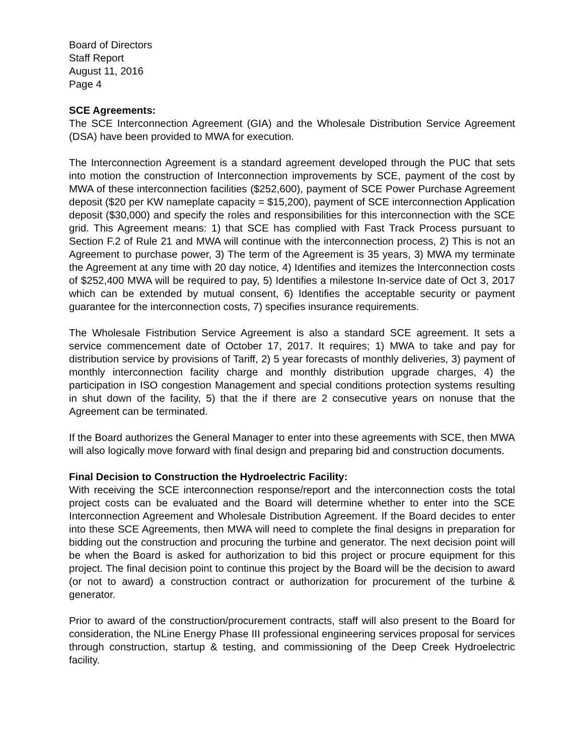Board of Directors
Staff Report
August 11, 2016
Page 4
SCE Agreements:
The SCE Interconnection Agreement (GIA) and the Wholesale Distribution Service Agreement (DSA) have been provided to MWA for execution.
The Interconnection Agreement is a standard agreement developed through the PUC that sets into motion the construction of Interconnection improvements by SCE, payment of the cost by MWA of these interconnection facilities ($252,600), payment of SCE Power Purchase Agreement deposit ($20 per KW nameplate capacity = $15,200), payment of SCE interconnection Application deposit ($30,000) and specify the roles and responsibilities for this interconnection with the SCE grid. This Agreement means: 1) that SCE has complied with Fast Track Process pursuant to Section F.2 of Rule 21 and MWA will continue with the interconnection process, 2) This is not an Agreement to purchase power, 3) The term of the Agreement is 35 years, 3) MWA my terminate the Agreement at any time with 20 day notice, 4) Identifies and itemizes the Interconnection costs of $252,400 MWA will be required to pay, 5) Identifies a milestone In-service date of Oct 3, 2017 which can be extended by mutual consent, 6) Identifies the acceptable security or payment guarantee for the interconnection costs, 7) specifies insurance requirements.
The Wholesale Fistribution Service Agreement is also a standard SCE agreement. It sets a service commencement date of October 17, 2017. It requires; 1) MWA to take and pay for distribution service by provisions of Tariff, 2) 5 year forecasts of monthly deliveries, 3) payment of monthly interconnection facility charge and monthly distribution upgrade charges, 4) the participation in ISO congestion Management and special conditions protection systems resulting in shut down of the facility, 5) that the if there are 2 consecutive years on nonuse that the Agreement can be terminated.
If the Board authorizes the General Manager to enter into these agreements with SCE, then MWA will also logically move forward with final design and preparing bid and construction documents.
Final Decision to Construction the Hydroelectric Facility:
With receiving the SCE interconnection response/report and the interconnection costs the total project costs can be evaluated and the Board will determine whether to enter into the SCE Interconnection Agreement and Wholesale Distribution Agreement. If the Board decides to enter into these SCE Agreements, then MWA will need to complete the final designs in preparation for bidding out the construction and procuring the turbine and generator. The next decision point will be when the Board is asked for authorization to bid this project or procure equipment for this project. The final decision point to continue this project by the Board will be the decision to award (or not to award) a construction contract or authorization for procurement of the turbine & generator.
Prior to award of the construction/procurement contracts, staff will also present to the Board for consideration, the NLine Energy Phase III professional engineering services proposal for services through construction, startup & testing, and commissioning of the Deep Creek Hydroelectric facility.